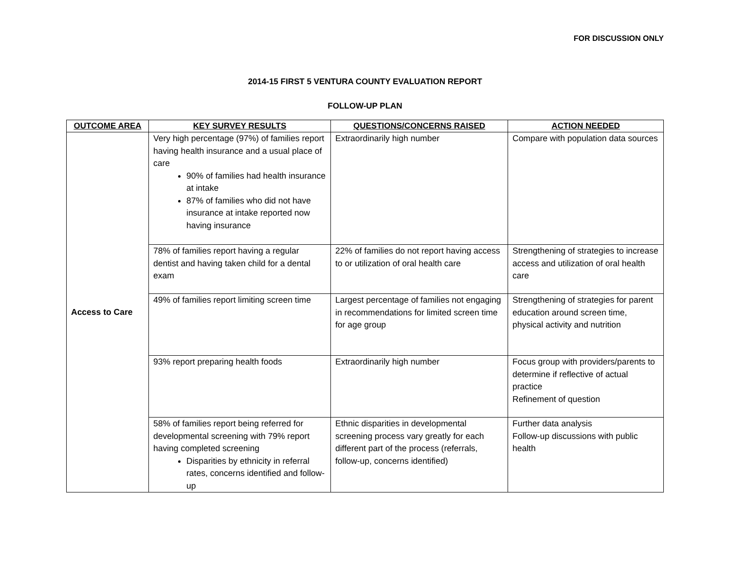FOR DISCUSSION ONLY
2014-15 FIRST 5 VENTURA COUNTY EVALUATION REPORT
FOLLOW-UP PLAN
| OUTCOME AREA | KEY SURVEY RESULTS | QUESTIONS/CONCERNS RAISED | ACTION NEEDED |
| --- | --- | --- | --- |
| Access to Care | Very high percentage (97%) of families report having health insurance and a usual place of care 90% of families had health insurance at intake 87% of families who did not have insurance at intake reported now having insurance | Extraordinarily high number | Compare with population data sources |
| | 78% of families report having a regular dentist and having taken child for a dental exam | 22% of families do not report having access to or utilization of oral health care | Strengthening of strategies to increase access and utilization of oral health care |
| | 49% of families report limiting screen time | Largest percentage of families not engaging in recommendations for limited screen time for age group | Strengthening of strategies for parent education around screen time, physical activity and nutrition |
| | 93% report preparing health foods | Extraordinarily high number | Focus group with providers/parents to determine if reflective of actual practice Refinement of question |
| | 58% of families report being referred for developmental screening with 79% report having completed screening Disparities by ethnicity in referral rates, concerns identified and follow-up | Ethnic disparities in developmental screening process vary greatly for each different part of the process (referrals, follow-up, concerns identified) | Further data analysis Follow-up discussions with public health |